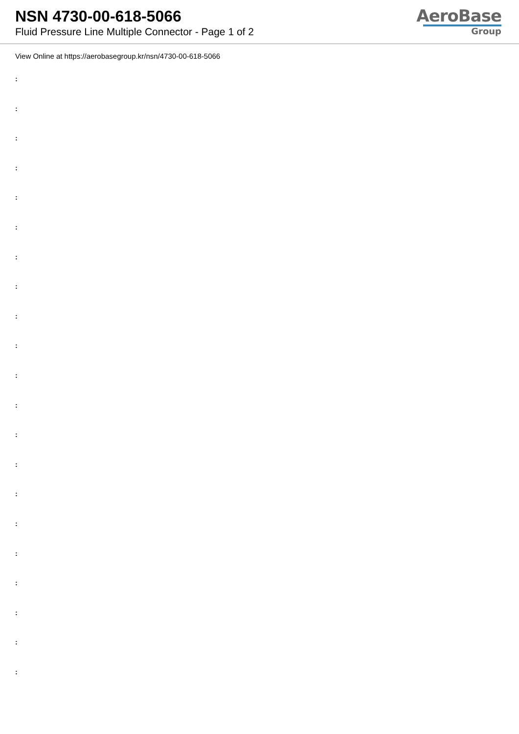NSN 4730-00-618-5066
Fluid Pressure Line Multiple Connector - Page 1 of 2
AeroBase
Group
View Online at https://aerobasegroup.kr/nsn/4730-00-618-5066
:
:
:
:
:
:
:
:
:
:
:
:
:
:
:
:
:
:
:
:
: